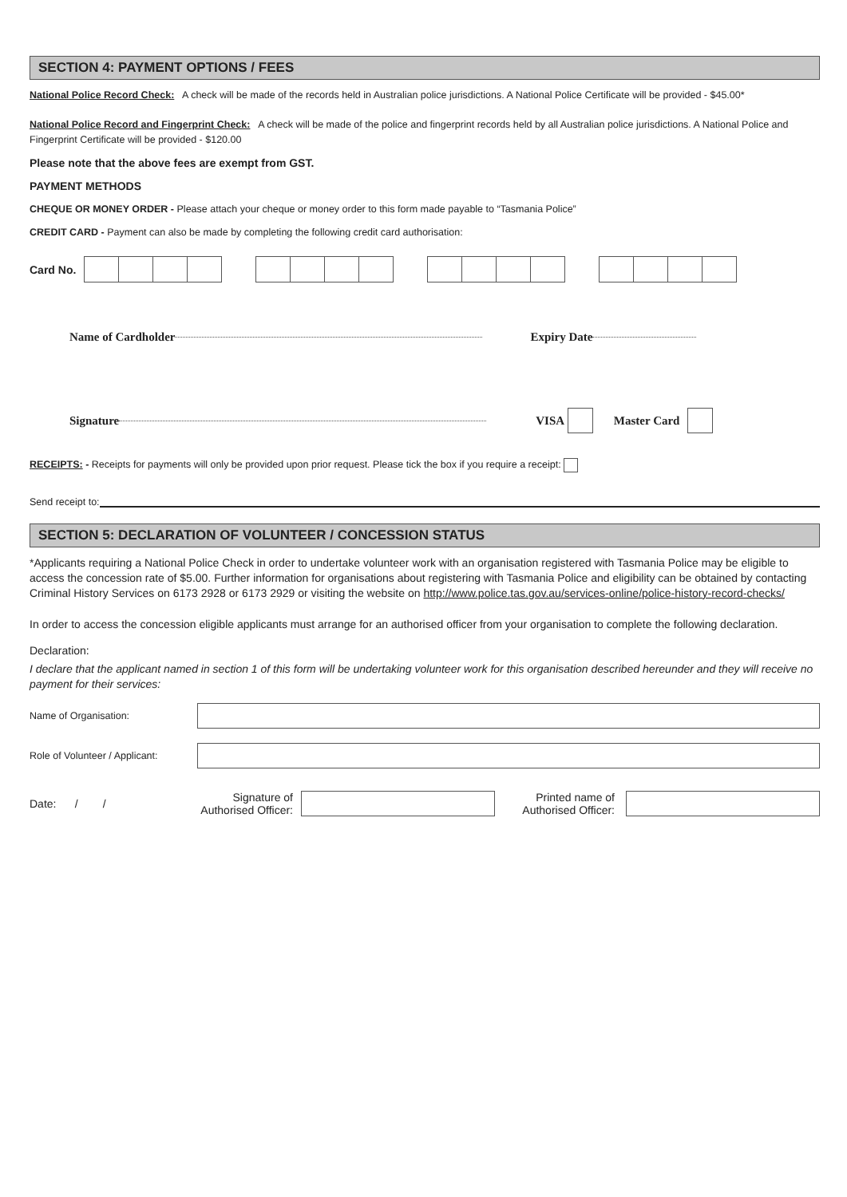SECTION 4: PAYMENT OPTIONS / FEES
National Police Record Check: A check will be made of the records held in Australian police jurisdictions. A National Police Certificate will be provided - $45.00*
National Police Record and Fingerprint Check: A check will be made of the police and fingerprint records held by all Australian police jurisdictions. A National Police and Fingerprint Certificate will be provided - $120.00
Please note that the above fees are exempt from GST.
PAYMENT METHODS
CHEQUE OR MONEY ORDER - Please attach your cheque or money order to this form made payable to “Tasmania Police”
CREDIT CARD - Payment can also be made by completing the following credit card authorisation:
Card No.
Name of Cardholder Expiry Date
Signature VISA Master Card
RECEIPTS: - Receipts for payments will only be provided upon prior request. Please tick the box if you require a receipt:
Send receipt to:
SECTION 5: DECLARATION OF VOLUNTEER / CONCESSION STATUS
*Applicants requiring a National Police Check in order to undertake volunteer work with an organisation registered with Tasmania Police may be eligible to access the concession rate of $5.00. Further information for organisations about registering with Tasmania Police and eligibility can be obtained by contacting Criminal History Services on 6173 2928 or 6173 2929 or visiting the website on http://www.police.tas.gov.au/services-online/police-history-record-checks/
In order to access the concession eligible applicants must arrange for an authorised officer from your organisation to complete the following declaration.
Declaration:
I declare that the applicant named in section 1 of this form will be undertaking volunteer work for this organisation described hereunder and they will receive no payment for their services:
Name of Organisation:
Role of Volunteer / Applicant:
Date: / / Signature of
Authorised Officer: Printed name of
Authorised Officer: